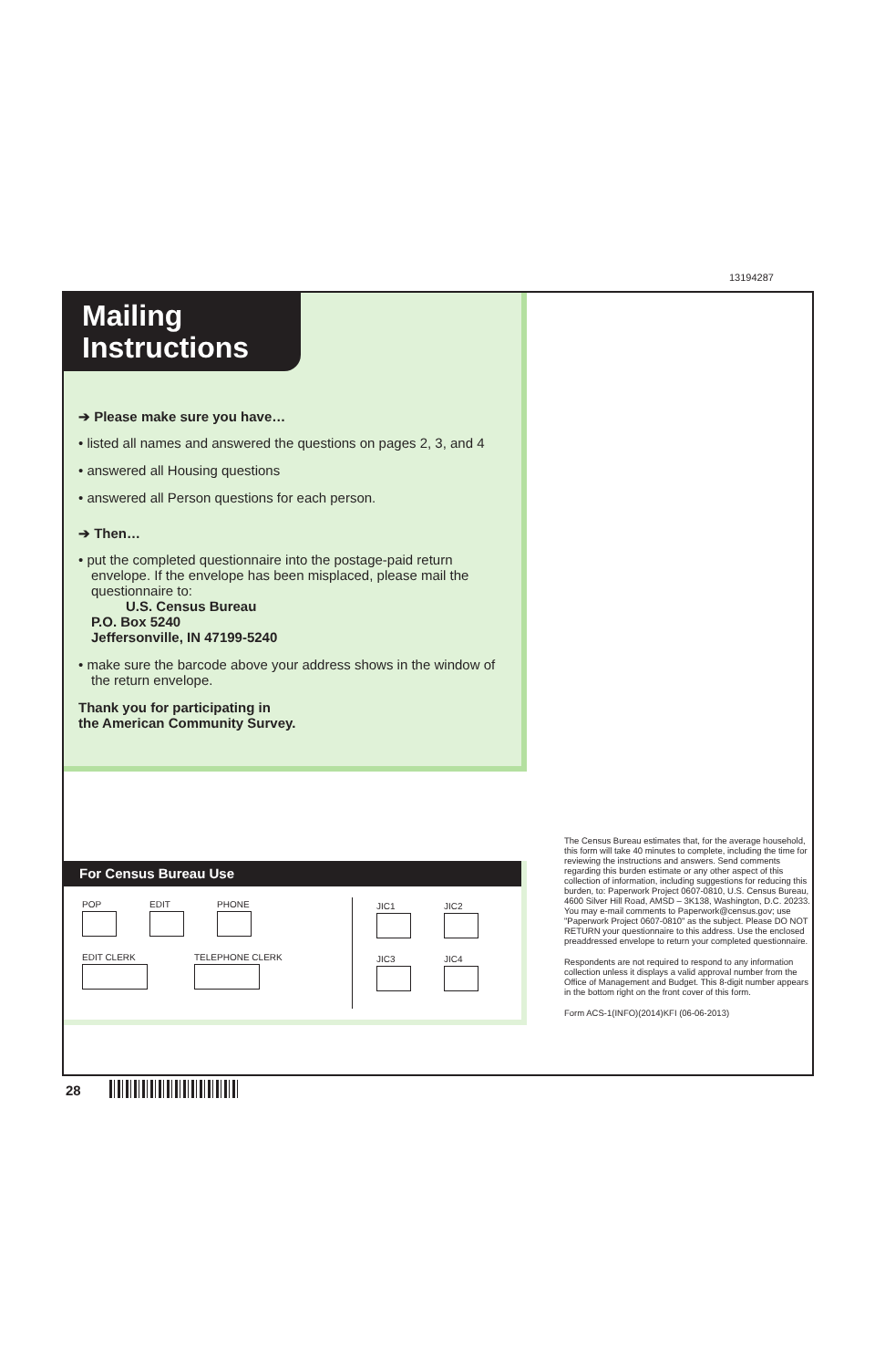13194287
Mailing Instructions
➔ Please make sure you have…
• listed all names and answered the questions on pages 2, 3, and 4
• answered all Housing questions
• answered all Person questions for each person.
➔ Then…
• put the completed questionnaire into the postage-paid return envelope. If the envelope has been misplaced, please mail the questionnaire to:
U.S. Census Bureau
P.O. Box 5240
Jeffersonville, IN 47199-5240
• make sure the barcode above your address shows in the window of the return envelope.
Thank you for participating in
the American Community Survey.
For Census Bureau Use
POP
EDIT
PHONE
EDIT CLERK
TELEPHONE CLERK
JIC1
JIC2
JIC3
JIC4
The Census Bureau estimates that, for the average household, this form will take 40 minutes to complete, including the time for reviewing the instructions and answers. Send comments regarding this burden estimate or any other aspect of this collection of information, including suggestions for reducing this burden, to: Paperwork Project 0607-0810, U.S. Census Bureau, 4600 Silver Hill Road, AMSD – 3K138, Washington, D.C. 20233. You may e-mail comments to Paperwork@census.gov; use "Paperwork Project 0607-0810" as the subject. Please DO NOT RETURN your questionnaire to this address. Use the enclosed preaddressed envelope to return your completed questionnaire.
Respondents are not required to respond to any information collection unless it displays a valid approval number from the Office of Management and Budget. This 8-digit number appears in the bottom right on the front cover of this form.
Form ACS-1(INFO)(2014)KFI (06-06-2013)
28